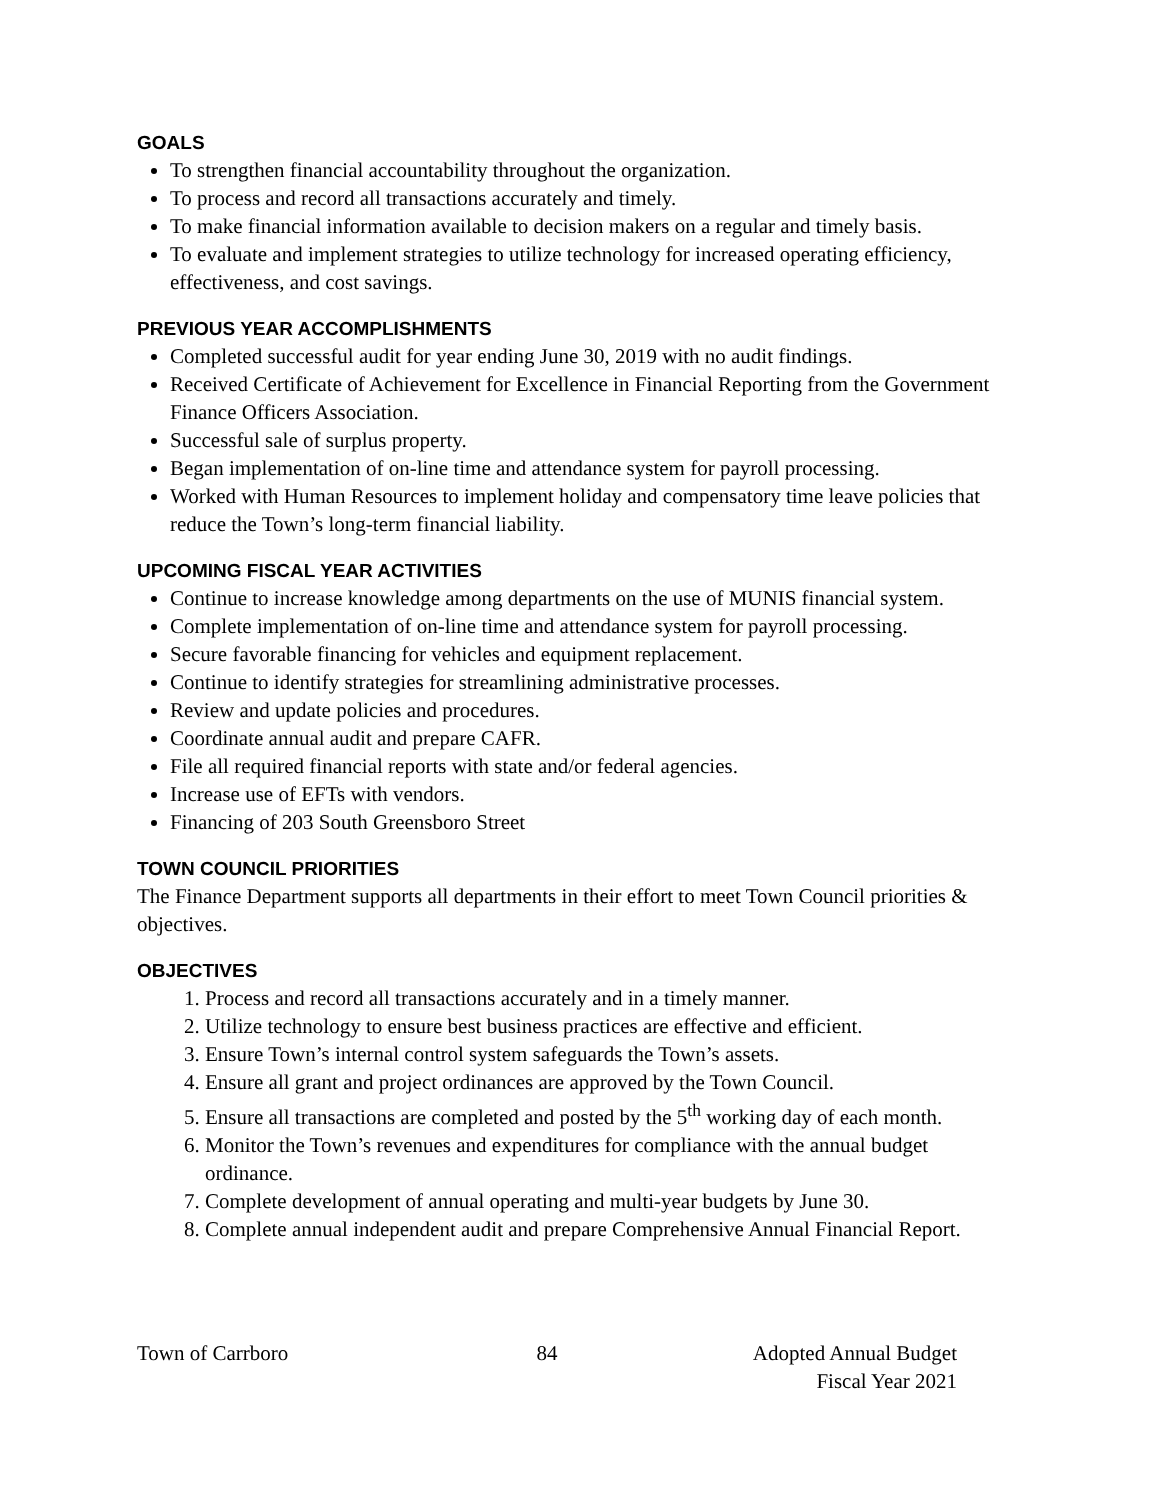GOALS
To strengthen financial accountability throughout the organization.
To process and record all transactions accurately and timely.
To make financial information available to decision makers on a regular and timely basis.
To evaluate and implement strategies to utilize technology for increased operating efficiency, effectiveness, and cost savings.
PREVIOUS YEAR ACCOMPLISHMENTS
Completed successful audit for year ending June 30, 2019 with no audit findings.
Received Certificate of Achievement for Excellence in Financial Reporting from the Government Finance Officers Association.
Successful sale of surplus property.
Began implementation of on-line time and attendance system for payroll processing.
Worked with Human Resources to implement holiday and compensatory time leave policies that reduce the Town’s long-term financial liability.
UPCOMING FISCAL YEAR ACTIVITIES
Continue to increase knowledge among departments on the use of MUNIS financial system.
Complete implementation of on-line time and attendance system for payroll processing.
Secure favorable financing for vehicles and equipment replacement.
Continue to identify strategies for streamlining administrative processes.
Review and update policies and procedures.
Coordinate annual audit and prepare CAFR.
File all required financial reports with state and/or federal agencies.
Increase use of EFTs with vendors.
Financing of 203 South Greensboro Street
TOWN COUNCIL PRIORITIES
The Finance Department supports all departments in their effort to meet Town Council priorities & objectives.
OBJECTIVES
1. Process and record all transactions accurately and in a timely manner.
2. Utilize technology to ensure best business practices are effective and efficient.
3. Ensure Town’s internal control system safeguards the Town’s assets.
4. Ensure all grant and project ordinances are approved by the Town Council.
5. Ensure all transactions are completed and posted by the 5<sup>th</sup> working day of each month.
6. Monitor the Town’s revenues and expenditures for compliance with the annual budget ordinance.
7. Complete development of annual operating and multi-year budgets by June 30.
8. Complete annual independent audit and prepare Comprehensive Annual Financial Report.
Town of Carrboro 84 Adopted Annual Budget
Fiscal Year 2021